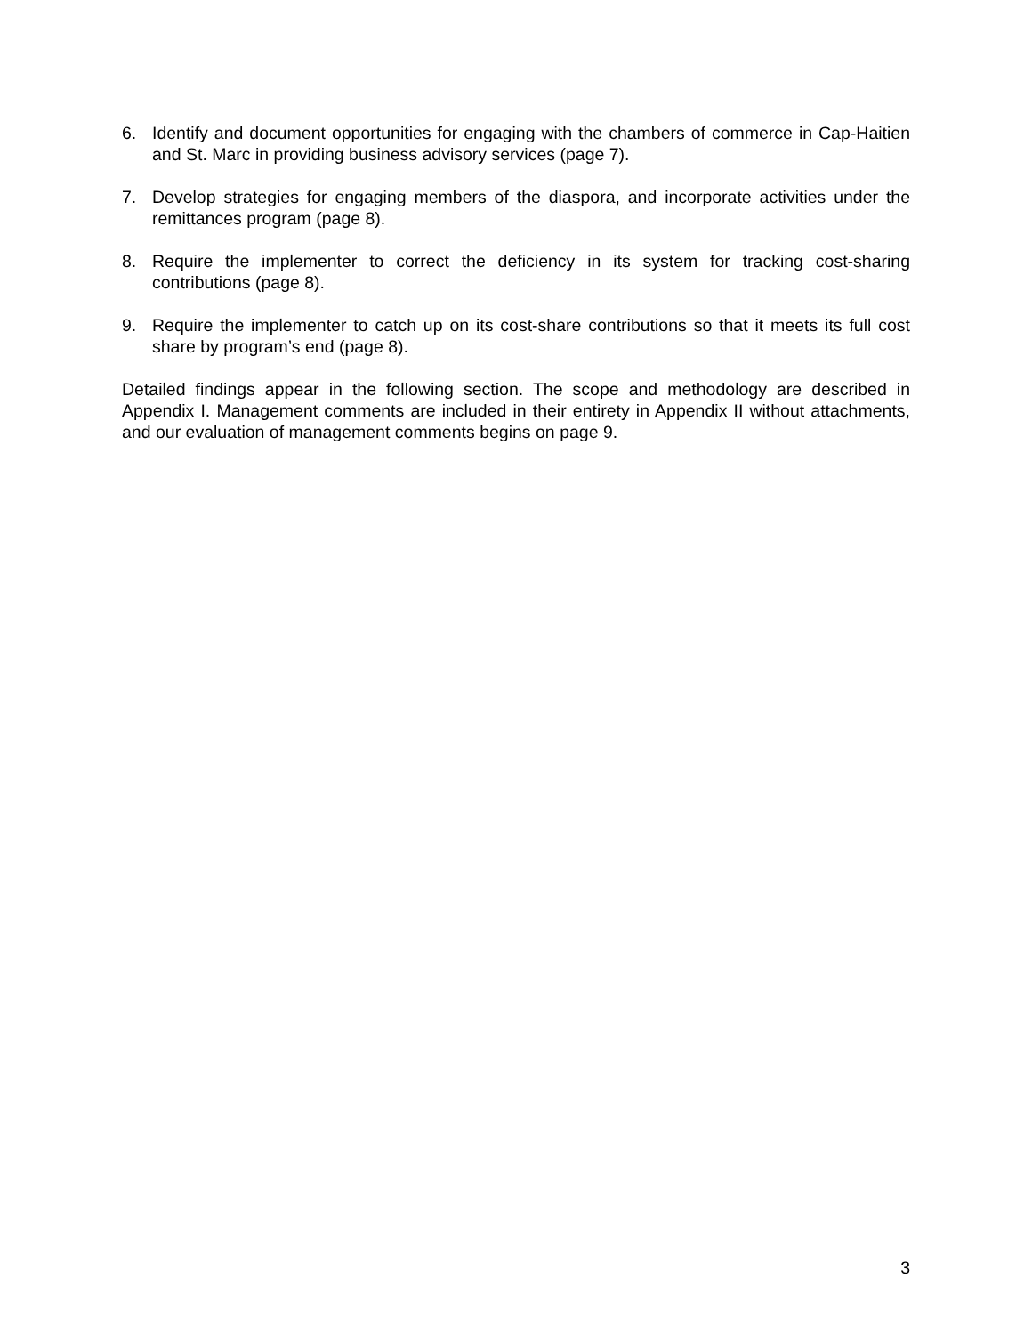6. Identify and document opportunities for engaging with the chambers of commerce in Cap-Haitien and St. Marc in providing business advisory services (page 7).
7. Develop strategies for engaging members of the diaspora, and incorporate activities under the remittances program (page 8).
8. Require the implementer to correct the deficiency in its system for tracking cost-sharing contributions (page 8).
9. Require the implementer to catch up on its cost-share contributions so that it meets its full cost share by program’s end (page 8).
Detailed findings appear in the following section. The scope and methodology are described in Appendix I. Management comments are included in their entirety in Appendix II without attachments, and our evaluation of management comments begins on page 9.
3